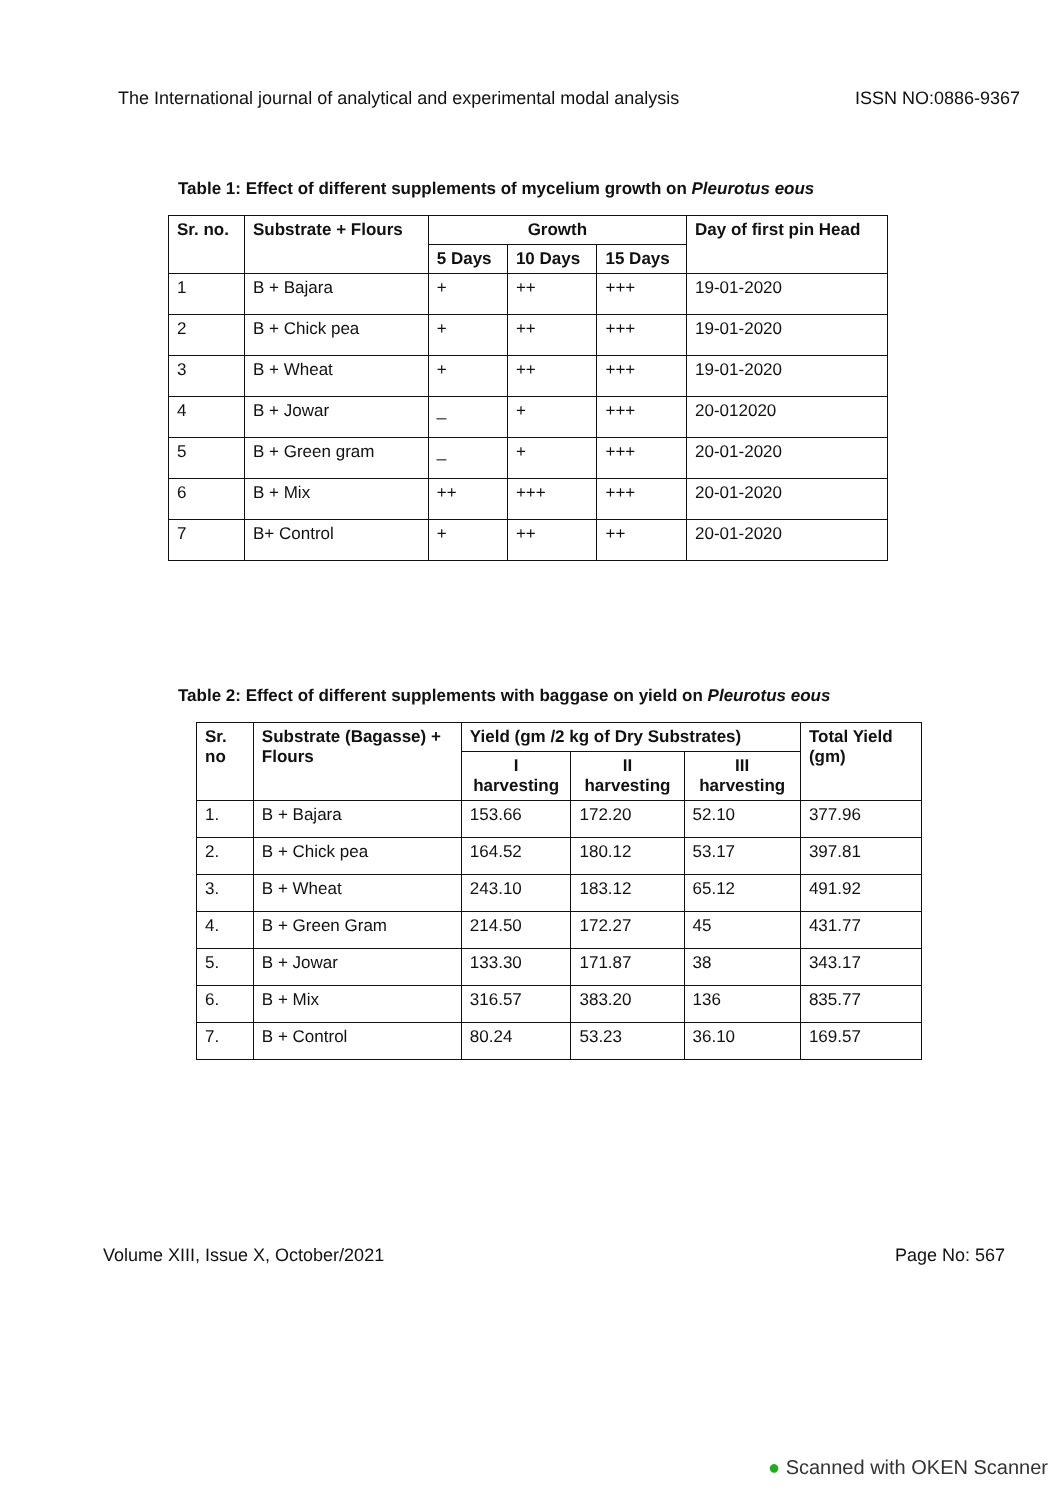The International journal of analytical and experimental modal analysis ISSN NO:0886-9367
Table 1: Effect of different supplements of mycelium growth on Pleurotus eous
| Sr. no. | Substrate + Flours | Growth | | | Day of first pin Head |
| --- | --- | --- | --- | --- | --- |
| | | 5 Days | 10 Days | 15 Days | |
| 1 | B + Bajara | + | ++ | +++ | 19-01-2020 |
| 2 | B + Chick pea | + | ++ | +++ | 19-01-2020 |
| 3 | B + Wheat | + | ++ | +++ | 19-01-2020 |
| 4 | B + Jowar | _ | + | +++ | 20-012020 |
| 5 | B + Green gram | _ | + | +++ | 20-01-2020 |
| 6 | B + Mix | ++ | +++ | +++ | 20-01-2020 |
| 7 | B+ Control | + | ++ | ++ | 20-01-2020 |
Table 2: Effect of different supplements with baggase on yield on Pleurotus eous
| Sr. no | Substrate (Bagasse) + Flours | Yield (gm /2 kg of Dry Substrates) | | | Total Yield (gm) |
| --- | --- | --- | --- | --- | --- |
| | | I harvesting | II harvesting | III harvesting | |
| 1. | B + Bajara | 153.66 | 172.20 | 52.10 | 377.96 |
| 2. | B + Chick pea | 164.52 | 180.12 | 53.17 | 397.81 |
| 3. | B + Wheat | 243.10 | 183.12 | 65.12 | 491.92 |
| 4. | B + Green Gram | 214.50 | 172.27 | 45 | 431.77 |
| 5. | B + Jowar | 133.30 | 171.87 | 38 | 343.17 |
| 6. | B + Mix | 316.57 | 383.20 | 136 | 835.77 |
| 7. | B + Control | 80.24 | 53.23 | 36.10 | 169.57 |
Volume XIII, Issue X, October/2021 Page No: 567
● Scanned with OKEN Scanner